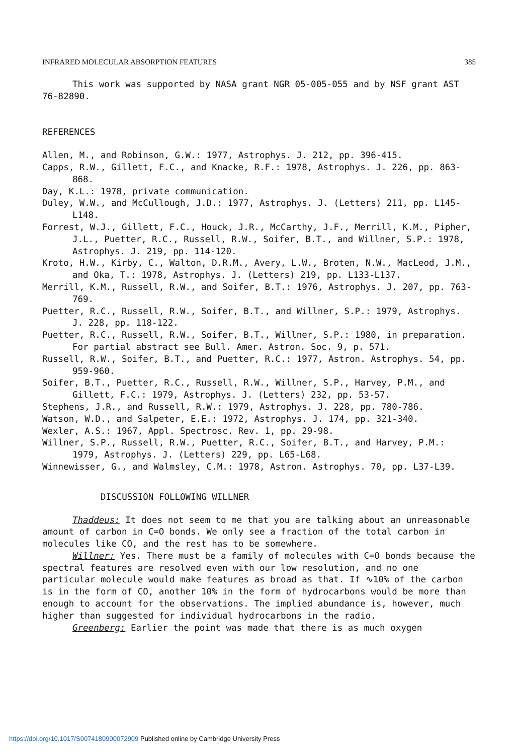INFRARED MOLECULAR ABSORPTION FEATURES 385
This work was supported by NASA grant NGR 05-005-055 and by NSF grant AST 76-82890.
REFERENCES
Allen, M., and Robinson, G.W.: 1977, Astrophys. J. 212, pp. 396-415.
Capps, R.W., Gillett, F.C., and Knacke, R.F.: 1978, Astrophys. J. 226, pp. 863-868.
Day, K.L.: 1978, private communication.
Duley, W.W., and McCullough, J.D.: 1977, Astrophys. J. (Letters) 211, pp. L145-L148.
Forrest, W.J., Gillett, F.C., Houck, J.R., McCarthy, J.F., Merrill, K.M., Pipher, J.L., Puetter, R.C., Russell, R.W., Soifer, B.T., and Willner, S.P.: 1978, Astrophys. J. 219, pp. 114-120.
Kroto, H.W., Kirby, C., Walton, D.R.M., Avery, L.W., Broten, N.W., MacLeod, J.M., and Oka, T.: 1978, Astrophys. J. (Letters) 219, pp. L133-L137.
Merrill, K.M., Russell, R.W., and Soifer, B.T.: 1976, Astrophys. J. 207, pp. 763-769.
Puetter, R.C., Russell, R.W., Soifer, B.T., and Willner, S.P.: 1979, Astrophys. J. 228, pp. 118-122.
Puetter, R.C., Russell, R.W., Soifer, B.T., Willner, S.P.: 1980, in preparation. For partial abstract see Bull. Amer. Astron. Soc. 9, p. 571.
Russell, R.W., Soifer, B.T., and Puetter, R.C.: 1977, Astron. Astrophys. 54, pp. 959-960.
Soifer, B.T., Puetter, R.C., Russell, R.W., Willner, S.P., Harvey, P.M., and Gillett, F.C.: 1979, Astrophys. J. (Letters) 232, pp. 53-57.
Stephens, J.R., and Russell, R.W.: 1979, Astrophys. J. 228, pp. 780-786.
Watson, W.D., and Salpeter, E.E.: 1972, Astrophys. J. 174, pp. 321-340.
Wexler, A.S.: 1967, Appl. Spectrosc. Rev. 1, pp. 29-98.
Willner, S.P., Russell, R.W., Puetter, R.C., Soifer, B.T., and Harvey, P.M.: 1979, Astrophys. J. (Letters) 229, pp. L65-L68.
Winnewisser, G., and Walmsley, C.M.: 1978, Astron. Astrophys. 70, pp. L37-L39.
DISCUSSION FOLLOWING WILLNER
Thaddeus: It does not seem to me that you are talking about an unreasonable amount of carbon in C=O bonds. We only see a fraction of the total carbon in molecules like CO, and the rest has to be somewhere.
Willner: Yes. There must be a family of molecules with C=O bonds because the spectral features are resolved even with our low resolution, and no one particular molecule would make features as broad as that. If ∿10% of the carbon is in the form of CO, another 10% in the form of hydrocarbons would be more than enough to account for the observations. The implied abundance is, however, much higher than suggested for individual hydrocarbons in the radio.
Greenberg: Earlier the point was made that there is as much oxygen
https://doi.org/10.1017/S0074180900072909 Published online by Cambridge University Press